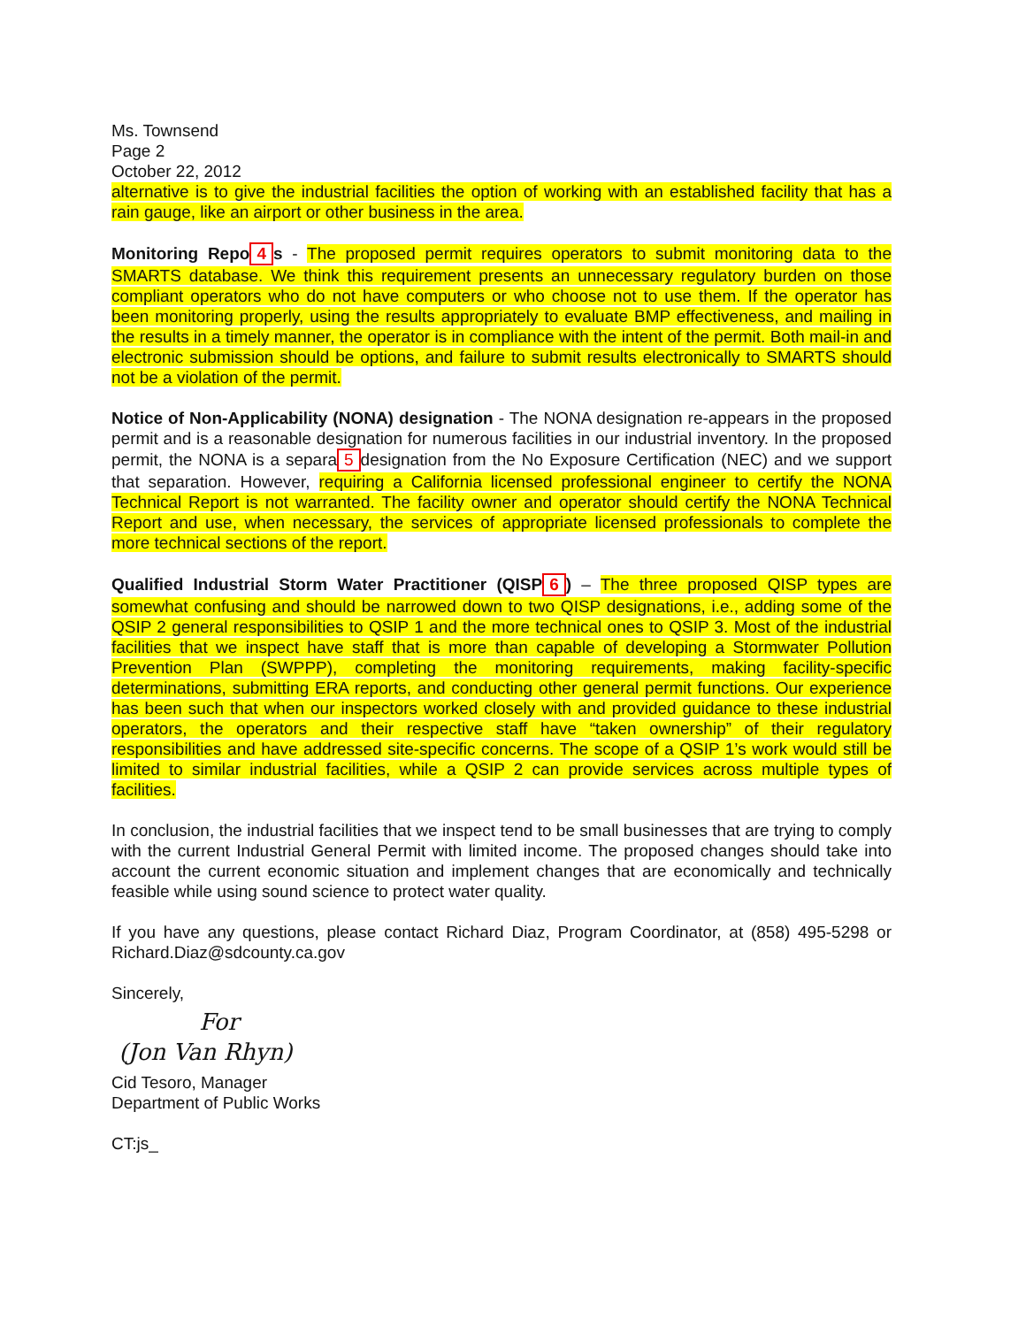Ms. Townsend
Page 2
October 22, 2012
alternative is to give the industrial facilities the option of working with an established facility that has a rain gauge, like an airport or other business in the area.
Monitoring Repo 4 s - The proposed permit requires operators to submit monitoring data to the SMARTS database. We think this requirement presents an unnecessary regulatory burden on those compliant operators who do not have computers or who choose not to use them. If the operator has been monitoring properly, using the results appropriately to evaluate BMP effectiveness, and mailing in the results in a timely manner, the operator is in compliance with the intent of the permit. Both mail-in and electronic submission should be options, and failure to submit results electronically to SMARTS should not be a violation of the permit.
Notice of Non-Applicability (NONA) designation - The NONA designation re-appears in the proposed permit and is a reasonable designation for numerous facilities in our industrial inventory. In the proposed permit, the NONA is a separa 5 designation from the No Exposure Certification (NEC) and we support that separation. However, requiring a California licensed professional engineer to certify the NONA Technical Report is not warranted. The facility owner and operator should certify the NONA Technical Report and use, when necessary, the services of appropriate licensed professionals to complete the more technical sections of the report.
Qualified Industrial Storm Water Practitioner (QISP 6) – The three proposed QISP types are somewhat confusing and should be narrowed down to two QISP designations, i.e., adding some of the QSIP 2 general responsibilities to QSIP 1 and the more technical ones to QSIP 3. Most of the industrial facilities that we inspect have staff that is more than capable of developing a Stormwater Pollution Prevention Plan (SWPPP), completing the monitoring requirements, making facility-specific determinations, submitting ERA reports, and conducting other general permit functions. Our experience has been such that when our inspectors worked closely with and provided guidance to these industrial operators, the operators and their respective staff have “taken ownership” of their regulatory responsibilities and have addressed site-specific concerns. The scope of a QSIP 1’s work would still be limited to similar industrial facilities, while a QSIP 2 can provide services across multiple types of facilities.
In conclusion, the industrial facilities that we inspect tend to be small businesses that are trying to comply with the current Industrial General Permit with limited income. The proposed changes should take into account the current economic situation and implement changes that are economically and technically feasible while using sound science to protect water quality.
If you have any questions, please contact Richard Diaz, Program Coordinator, at (858) 495-5298 or Richard.Diaz@sdcounty.ca.gov
Sincerely,
For
(Jon Van Rhyn)
Cid Tesoro, Manager
Department of Public Works
CT:js_